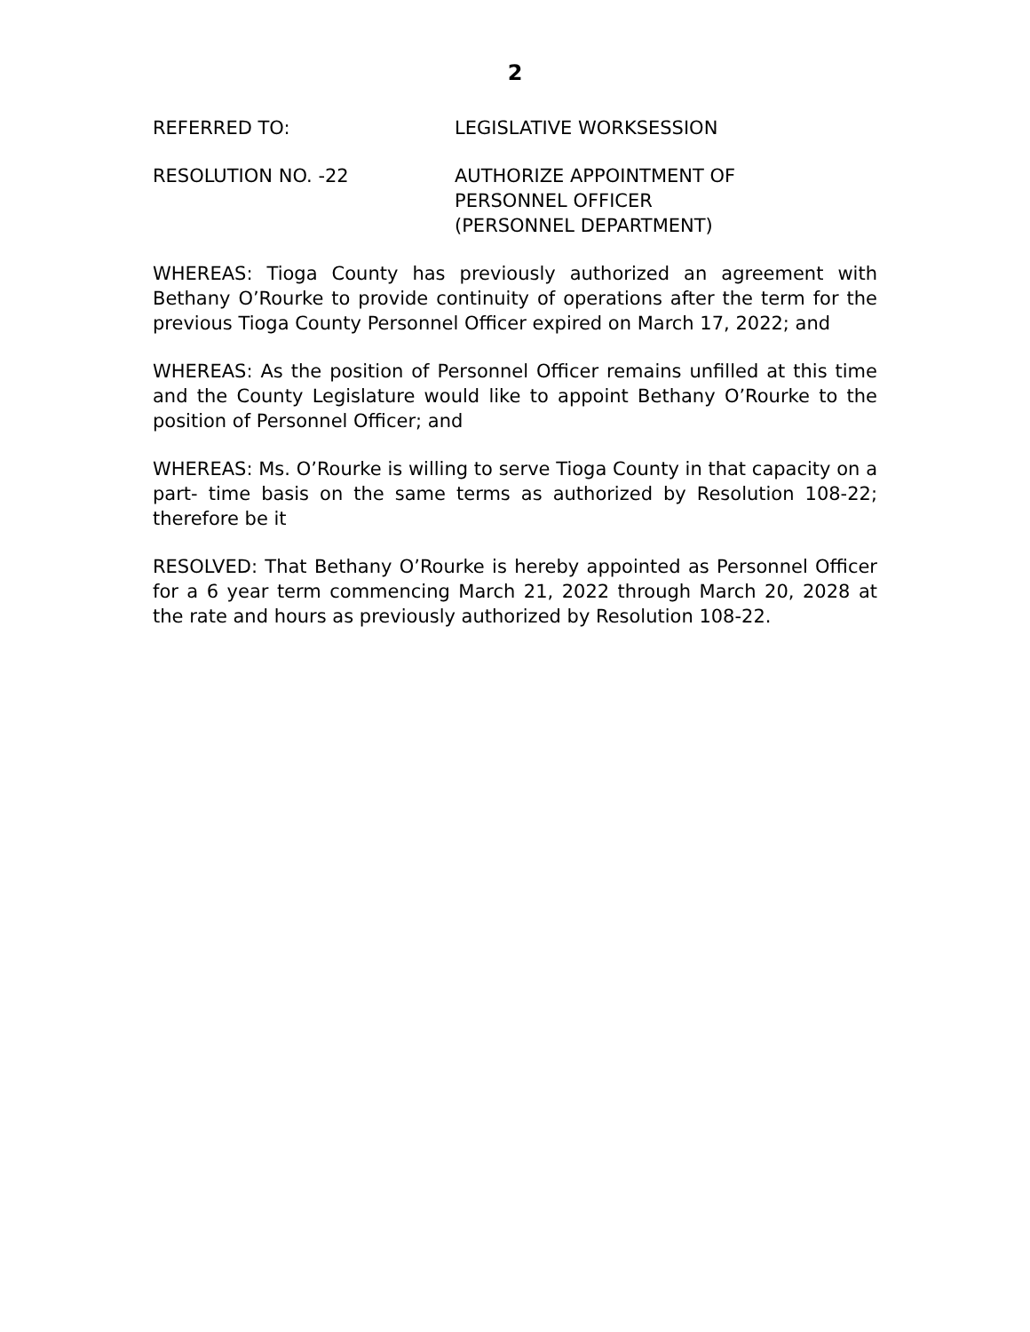2
REFERRED TO: LEGISLATIVE WORKSESSION
RESOLUTION NO. -22 AUTHORIZE APPOINTMENT OF
PERSONNEL OFFICER
(PERSONNEL DEPARTMENT)
WHEREAS: Tioga County has previously authorized an agreement with Bethany O’Rourke to provide continuity of operations after the term for the previous Tioga County Personnel Officer expired on March 17, 2022; and
WHEREAS: As the position of Personnel Officer remains unfilled at this time and the County Legislature would like to appoint Bethany O’Rourke to the position of Personnel Officer; and
WHEREAS: Ms. O’Rourke is willing to serve Tioga County in that capacity on a part- time basis on the same terms as authorized by Resolution 108-22; therefore be it
RESOLVED: That Bethany O’Rourke is hereby appointed as Personnel Officer for a 6 year term commencing March 21, 2022 through March 20, 2028 at the rate and hours as previously authorized by Resolution 108-22.